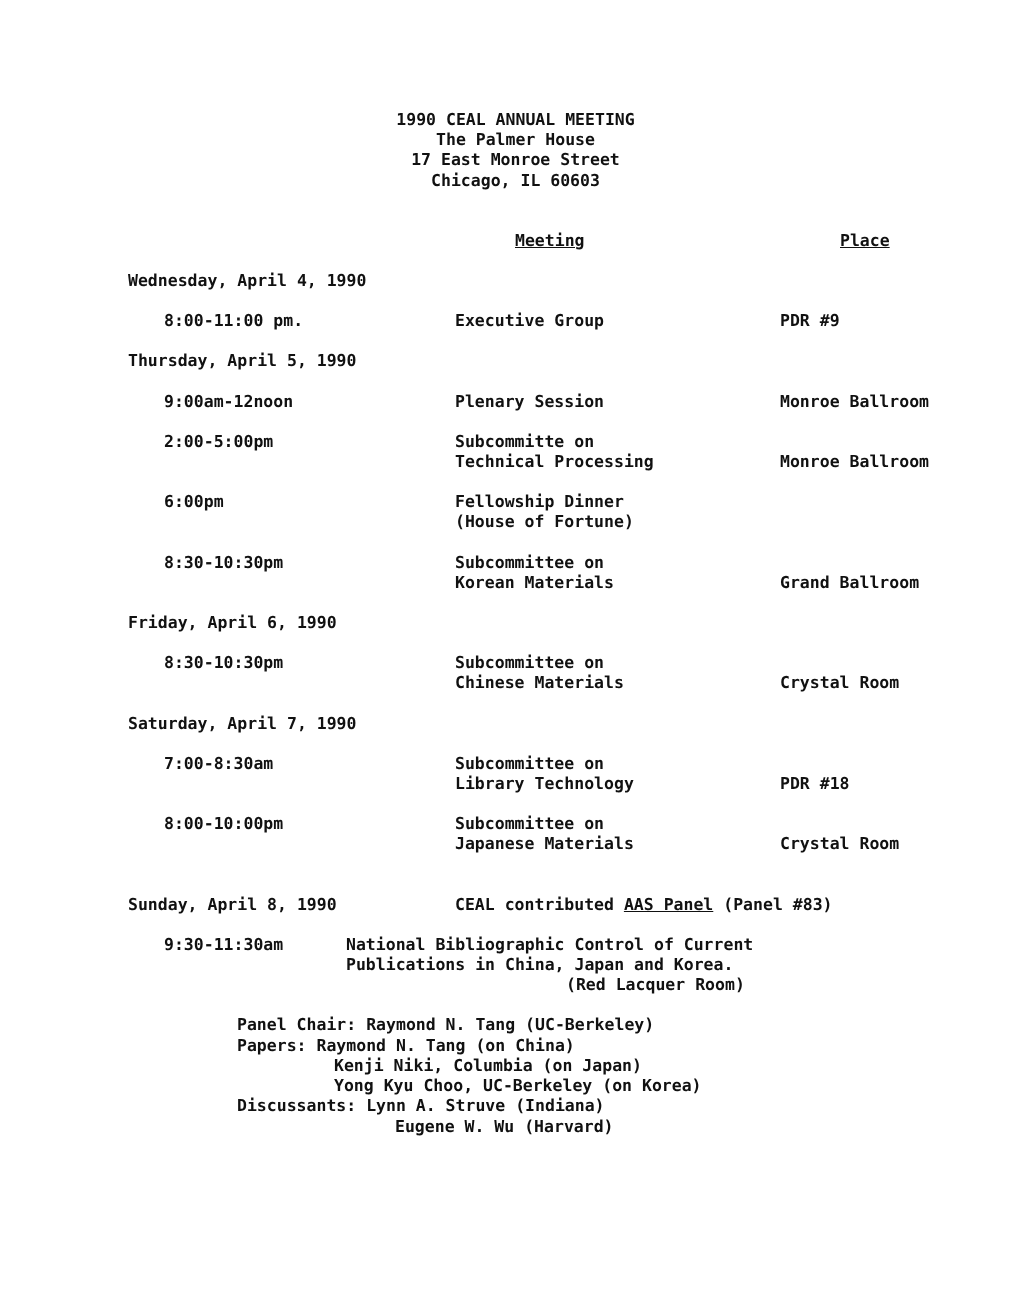1990 CEAL ANNUAL MEETING
The Palmer House
17 East Monroe Street
Chicago, IL 60603
| | Meeting | Place |
| Wednesday, April 4, 1990 | | |
| 8:00-11:00 pm. | Executive Group | PDR #9 |
| Thursday, April 5, 1990 | | |
| 9:00am-12noon | Plenary Session | Monroe Ballroom |
| 2:00-5:00pm | Subcommitte on Technical Processing | Monroe Ballroom |
| 6:00pm | Fellowship Dinner (House of Fortune) | |
| 8:30-10:30pm | Subcommittee on Korean Materials | Grand Ballroom |
| Friday, April 6, 1990 | | |
| 8:30-10:30pm | Subcommittee on Chinese Materials | Crystal Room |
| Saturday, April 7, 1990 | | |
| 7:00-8:30am | Subcommittee on Library Technology | PDR #18 |
| 8:00-10:00pm | Subcommittee on Japanese Materials | Crystal Room |
| Sunday, April 8, 1990 | CEAL contributed AAS Panel (Panel #83) | |
9:30-11:30am National Bibliographic Control of Current
Publications in China, Japan and Korea.
(Red Lacquer Room)
Panel Chair: Raymond N. Tang (UC-Berkeley)
Papers: Raymond N. Tang (on China)
Kenji Niki, Columbia (on Japan)
Yong Kyu Choo, UC-Berkeley (on Korea)
Discussants: Lynn A. Struve (Indiana)
Eugene W. Wu (Harvard)